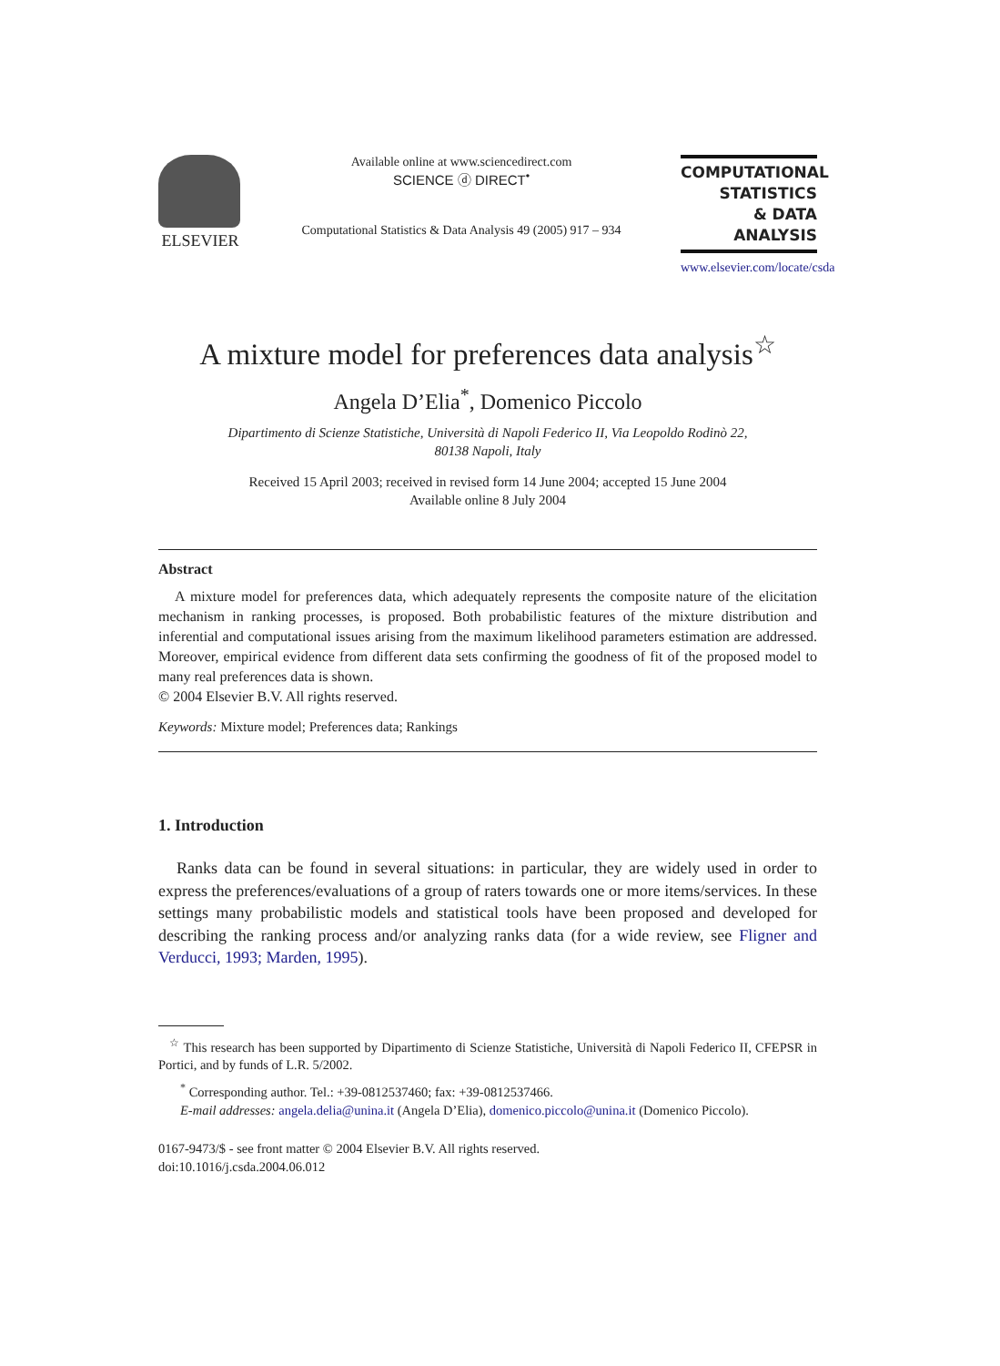ELSEVIER
Available online at www.sciencedirect.com
SCIENCE ⓓ DIRECT<sup>•</sup>
Computational Statistics & Data Analysis 49 (2005) 917 – 934
COMPUTATIONAL
STATISTICS
& DATA ANALYSIS
www.elsevier.com/locate/csda
A mixture model for preferences data analysis<sup>☆</sup>
Angela D’Elia<sup>*</sup>, Domenico Piccolo
Dipartimento di Scienze Statistiche, Università di Napoli Federico II, Via Leopoldo Rodinò 22,
80138 Napoli, Italy
Received 15 April 2003; received in revised form 14 June 2004; accepted 15 June 2004
Available online 8 July 2004
Abstract
A mixture model for preferences data, which adequately represents the composite nature of the elicitation mechanism in ranking processes, is proposed. Both probabilistic features of the mixture distribution and inferential and computational issues arising from the maximum likelihood parameters estimation are addressed. Moreover, empirical evidence from different data sets confirming the goodness of fit of the proposed model to many real preferences data is shown.
© 2004 Elsevier B.V. All rights reserved.
Keywords: Mixture model; Preferences data; Rankings
1. Introduction
Ranks data can be found in several situations: in particular, they are widely used in order to express the preferences/evaluations of a group of raters towards one or more items/services. In these settings many probabilistic models and statistical tools have been proposed and developed for describing the ranking process and/or analyzing ranks data (for a wide review, see Fligner and Verducci, 1993; Marden, 1995).
<sup>☆</sup> This research has been supported by Dipartimento di Scienze Statistiche, Università di Napoli Federico II, CFEPSR in Portici, and by funds of L.R. 5/2002.
<sup>*</sup> Corresponding author. Tel.: +39-0812537460; fax: +39-0812537466.
E-mail addresses: angela.delia@unina.it (Angela D’Elia), domenico.piccolo@unina.it (Domenico Piccolo).
0167-9473/$ - see front matter © 2004 Elsevier B.V. All rights reserved.
doi:10.1016/j.csda.2004.06.012